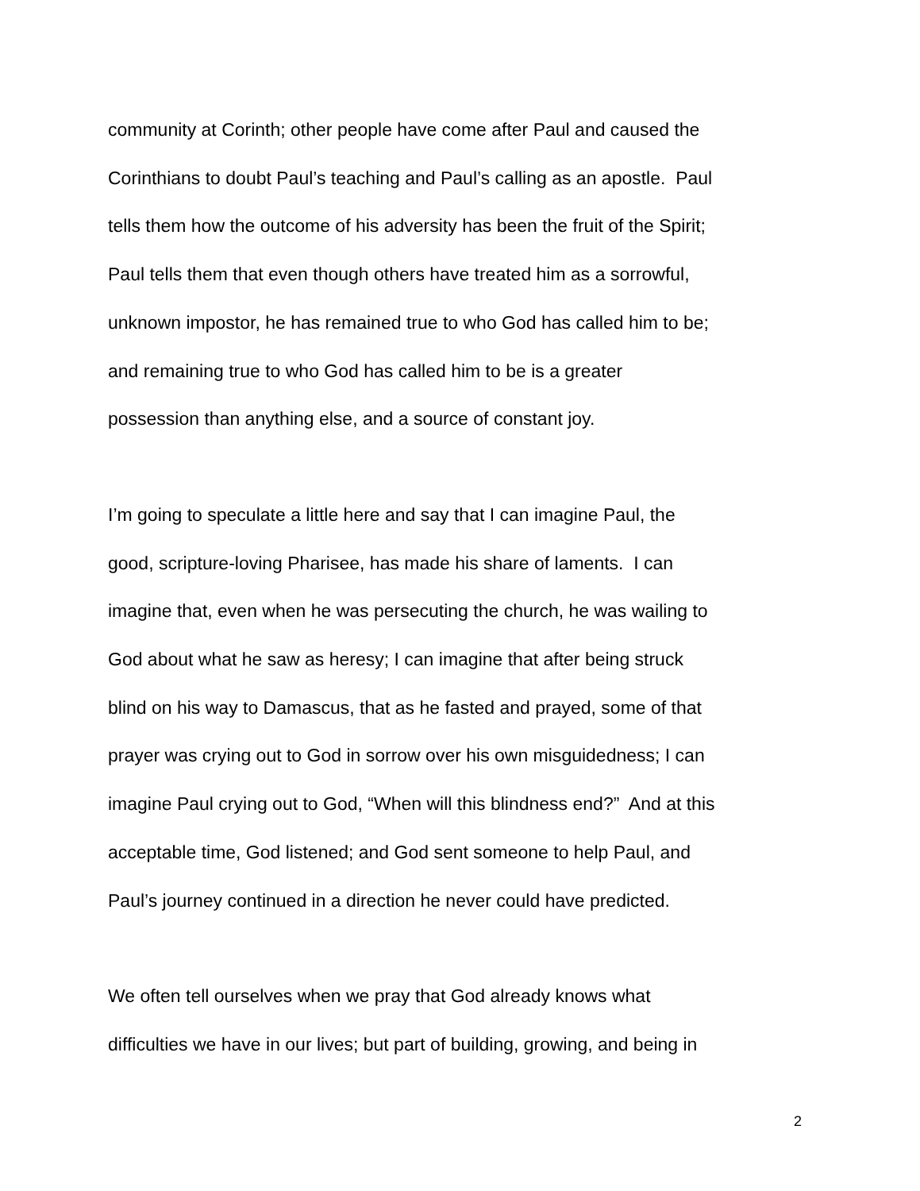community at Corinth; other people have come after Paul and caused the
Corinthians to doubt Paul’s teaching and Paul’s calling as an apostle. Paul
tells them how the outcome of his adversity has been the fruit of the Spirit;
Paul tells them that even though others have treated him as a sorrowful,
unknown impostor, he has remained true to who God has called him to be;
and remaining true to who God has called him to be is a greater
possession than anything else, and a source of constant joy.
I’m going to speculate a little here and say that I can imagine Paul, the
good, scripture-loving Pharisee, has made his share of laments. I can
imagine that, even when he was persecuting the church, he was wailing to
God about what he saw as heresy; I can imagine that after being struck
blind on his way to Damascus, that as he fasted and prayed, some of that
prayer was crying out to God in sorrow over his own misguidedness; I can
imagine Paul crying out to God, “When will this blindness end?” And at this
acceptable time, God listened; and God sent someone to help Paul, and
Paul’s journey continued in a direction he never could have predicted.
We often tell ourselves when we pray that God already knows what
difficulties we have in our lives; but part of building, growing, and being in
2